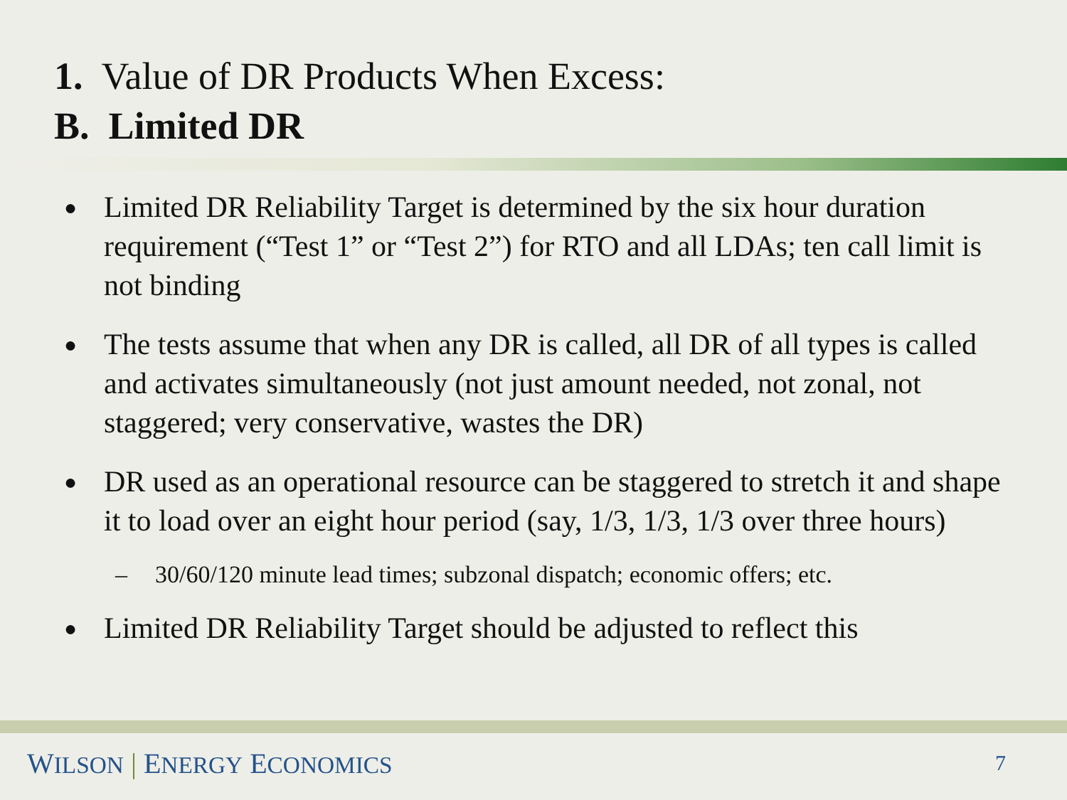1. Value of DR Products When Excess:
B. Limited DR
● Limited DR Reliability Target is determined by the six hour duration requirement (“Test 1” or “Test 2”) for RTO and all LDAs; ten call limit is not binding
● The tests assume that when any DR is called, all DR of all types is called and activates simultaneously (not just amount needed, not zonal, not staggered; very conservative, wastes the DR)
● DR used as an operational resource can be staggered to stretch it and shape it to load over an eight hour period (say, 1/3, 1/3, 1/3 over three hours)
– 30/60/120 minute lead times; subzonal dispatch; economic offers; etc.
● Limited DR Reliability Target should be adjusted to reflect this
WILSON | ENERGY ECONOMICS 7